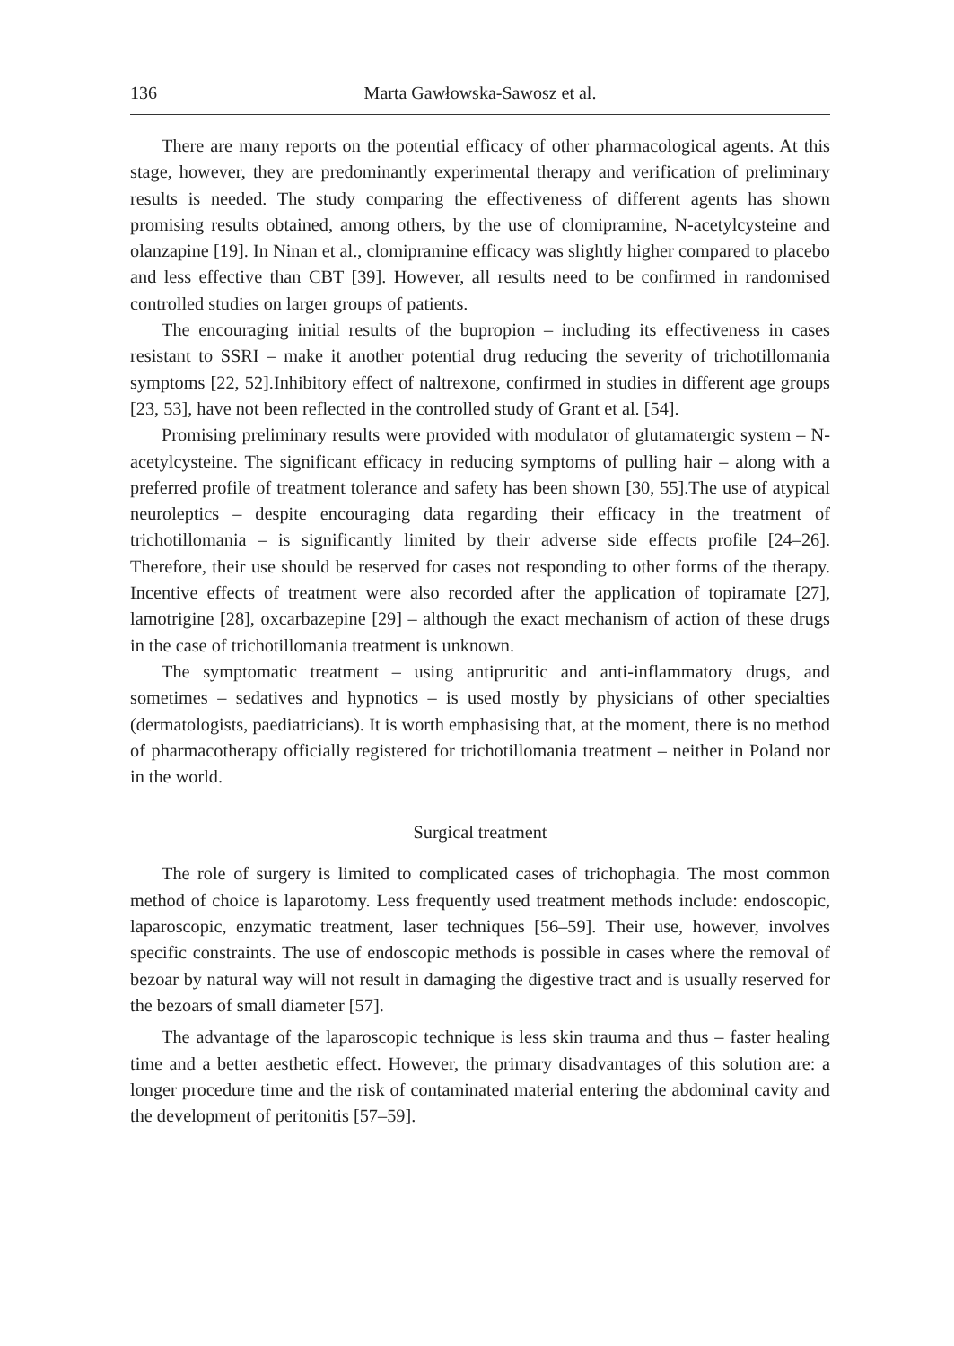136 Marta Gawłowska-Sawosz et al.
There are many reports on the potential efficacy of other pharmacological agents. At this stage, however, they are predominantly experimental therapy and verification of preliminary results is needed. The study comparing the effectiveness of different agents has shown promising results obtained, among others, by the use of clomipramine, N-acetylcysteine and olanzapine [19]. In Ninan et al., clomipramine efficacy was slightly higher compared to placebo and less effective than CBT [39]. However, all results need to be confirmed in randomised controlled studies on larger groups of patients.
The encouraging initial results of the bupropion – including its effectiveness in cases resistant to SSRI – make it another potential drug reducing the severity of trichotillomania symptoms [22, 52].Inhibitory effect of naltrexone, confirmed in studies in different age groups [23, 53], have not been reflected in the controlled study of Grant et al. [54].
Promising preliminary results were provided with modulator of glutamatergic system – N-acetylcysteine. The significant efficacy in reducing symptoms of pulling hair – along with a preferred profile of treatment tolerance and safety has been shown [30, 55].The use of atypical neuroleptics – despite encouraging data regarding their efficacy in the treatment of trichotillomania – is significantly limited by their adverse side effects profile [24–26]. Therefore, their use should be reserved for cases not responding to other forms of the therapy. Incentive effects of treatment were also recorded after the application of topiramate [27], lamotrigine [28], oxcarbazepine [29] – although the exact mechanism of action of these drugs in the case of trichotillomania treatment is unknown.
The symptomatic treatment – using antipruritic and anti-inflammatory drugs, and sometimes – sedatives and hypnotics – is used mostly by physicians of other specialties (dermatologists, paediatricians). It is worth emphasising that, at the moment, there is no method of pharmacotherapy officially registered for trichotillomania treatment – neither in Poland nor in the world.
Surgical treatment
The role of surgery is limited to complicated cases of trichophagia. The most common method of choice is laparotomy. Less frequently used treatment methods include: endoscopic, laparoscopic, enzymatic treatment, laser techniques [56–59]. Their use, however, involves specific constraints. The use of endoscopic methods is possible in cases where the removal of bezoar by natural way will not result in damaging the digestive tract and is usually reserved for the bezoars of small diameter [57].
The advantage of the laparoscopic technique is less skin trauma and thus – faster healing time and a better aesthetic effect. However, the primary disadvantages of this solution are: a longer procedure time and the risk of contaminated material entering the abdominal cavity and the development of peritonitis [57–59].